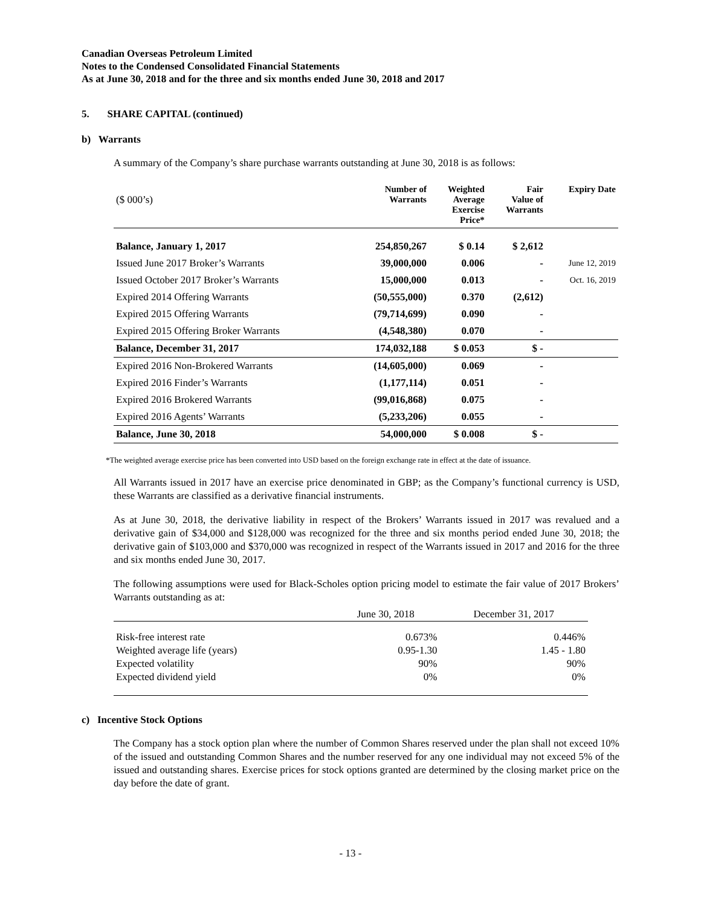Canadian Overseas Petroleum Limited
Notes to the Condensed Consolidated Financial Statements
As at June 30, 2018 and for the three and six months ended June 30, 2018 and 2017
5. SHARE CAPITAL (continued)
b) Warrants
A summary of the Company’s share purchase warrants outstanding at June 30, 2018 is as follows:
| ($ 000’s) | Number of Warrants | Weighted Average Exercise Price* | Fair Value of Warrants | Expiry Date |
| --- | --- | --- | --- | --- |
| Balance, January 1, 2017 | 254,850,267 | $ 0.14 | $ 2,612 | |
| Issued June 2017 Broker’s Warrants | 39,000,000 | 0.006 | - | June 12, 2019 |
| Issued October 2017 Broker’s Warrants | 15,000,000 | 0.013 | - | Oct. 16, 2019 |
| Expired 2014 Offering Warrants | (50,555,000) | 0.370 | (2,612) | |
| Expired 2015 Offering Warrants | (79,714,699) | 0.090 | - | |
| Expired 2015 Offering Broker Warrants | (4,548,380) | 0.070 | - | |
| Balance, December 31, 2017 | 174,032,188 | $ 0.053 | $ - | |
| Expired 2016 Non-Brokered Warrants | (14,605,000) | 0.069 | - | |
| Expired 2016 Finder’s Warrants | (1,177,114) | 0.051 | - | |
| Expired 2016 Brokered Warrants | (99,016,868) | 0.075 | - | |
| Expired 2016 Agents’ Warrants | (5,233,206) | 0.055 | - | |
| Balance, June 30, 2018 | 54,000,000 | $ 0.008 | $ - | |
*The weighted average exercise price has been converted into USD based on the foreign exchange rate in effect at the date of issuance.
All Warrants issued in 2017 have an exercise price denominated in GBP; as the Company’s functional currency is USD, these Warrants are classified as a derivative financial instruments.
As at June 30, 2018, the derivative liability in respect of the Brokers’ Warrants issued in 2017 was revalued and a derivative gain of $34,000 and $128,000 was recognized for the three and six months period ended June 30, 2018; the derivative gain of $103,000 and $370,000 was recognized in respect of the Warrants issued in 2017 and 2016 for the three and six months ended June 30, 2017.
The following assumptions were used for Black-Scholes option pricing model to estimate the fair value of 2017 Brokers’ Warrants outstanding as at:
| | June 30, 2018 | December 31, 2017 |
| Risk-free interest rate | 0.673% | 0.446% |
| Weighted average life (years) | 0.95-1.30 | 1.45 - 1.80 |
| Expected volatility | 90% | 90% |
| Expected dividend yield | 0% | 0% |
c) Incentive Stock Options
The Company has a stock option plan where the number of Common Shares reserved under the plan shall not exceed 10% of the issued and outstanding Common Shares and the number reserved for any one individual may not exceed 5% of the issued and outstanding shares. Exercise prices for stock options granted are determined by the closing market price on the day before the date of grant.
- 13 -